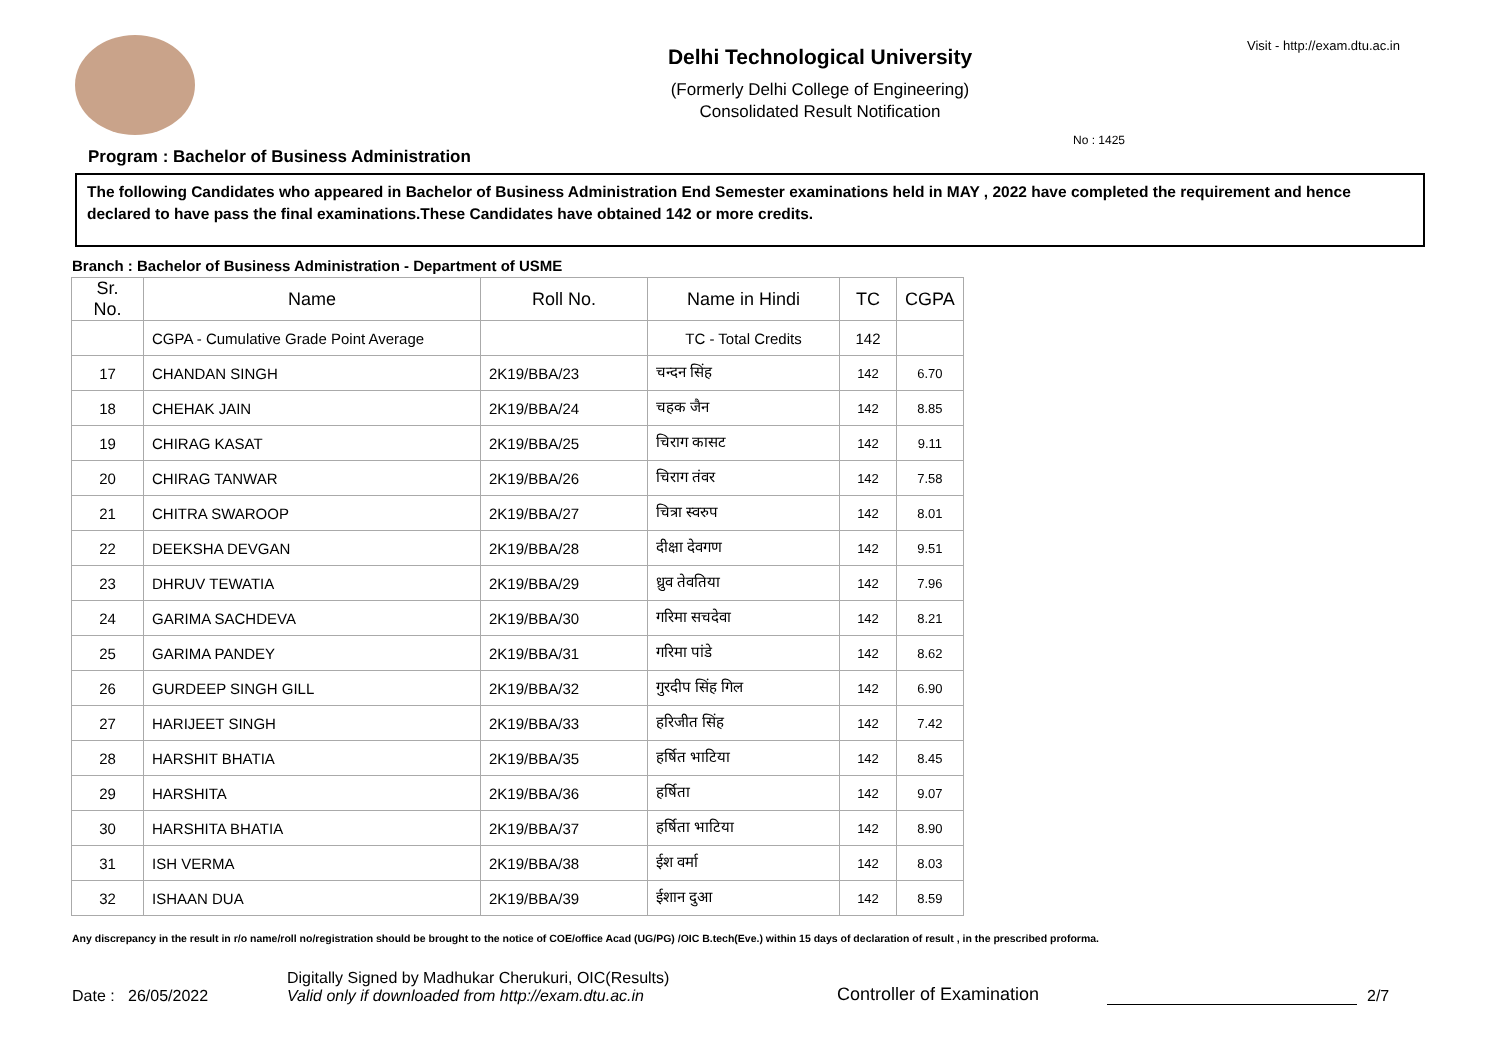Delhi Technological University
(Formerly Delhi College of Engineering)
Consolidated Result Notification
Visit - http://exam.dtu.ac.in
No : 1425
Program : Bachelor of Business Administration
The following Candidates who appeared in Bachelor of Business Administration End Semester examinations held in MAY , 2022 have completed the requirement and hence declared to have pass the final examinations.These Candidates have obtained 142 or more credits.
Branch : Bachelor of Business Administration - Department of USME
| Sr. No. | Name | Roll No. | Name in Hindi | TC | CGPA |
| --- | --- | --- | --- | --- | --- |
| | CGPA - Cumulative Grade Point Average | | TC - Total Credits | 142 | |
| 17 | CHANDAN SINGH | 2K19/BBA/23 | चन्दन सिंह | 142 | 6.70 |
| 18 | CHEHAK JAIN | 2K19/BBA/24 | चहक जैन | 142 | 8.85 |
| 19 | CHIRAG KASAT | 2K19/BBA/25 | चिराग कासट | 142 | 9.11 |
| 20 | CHIRAG TANWAR | 2K19/BBA/26 | चिराग तंवर | 142 | 7.58 |
| 21 | CHITRA SWAROOP | 2K19/BBA/27 | चित्रा स्वरुप | 142 | 8.01 |
| 22 | DEEKSHA DEVGAN | 2K19/BBA/28 | दीक्षा देवगण | 142 | 9.51 |
| 23 | DHRUV TEWATIA | 2K19/BBA/29 | ध्रुव तेवतिया | 142 | 7.96 |
| 24 | GARIMA SACHDEVA | 2K19/BBA/30 | गरिमा सचदेवा | 142 | 8.21 |
| 25 | GARIMA PANDEY | 2K19/BBA/31 | गरिमा पांडे | 142 | 8.62 |
| 26 | GURDEEP SINGH GILL | 2K19/BBA/32 | गुरदीप सिंह गिल | 142 | 6.90 |
| 27 | HARIJEET SINGH | 2K19/BBA/33 | हरिजीत सिंह | 142 | 7.42 |
| 28 | HARSHIT BHATIA | 2K19/BBA/35 | हर्षित भाटिया | 142 | 8.45 |
| 29 | HARSHITA | 2K19/BBA/36 | हर्षिता | 142 | 9.07 |
| 30 | HARSHITA BHATIA | 2K19/BBA/37 | हर्षिता भाटिया | 142 | 8.90 |
| 31 | ISH VERMA | 2K19/BBA/38 | ईश वर्मा | 142 | 8.03 |
| 32 | ISHAAN DUA | 2K19/BBA/39 | ईशान दुआ | 142 | 8.59 |
Any discrepancy in the result in r/o name/roll no/registration should be brought to the notice of COE/office Acad (UG/PG) /OIC B.tech(Eve.) within 15 days of declaration of result , in the prescribed proforma.
Date : 26/05/2022
Digitally Signed by Madhukar Cherukuri, OIC(Results)
Valid only if downloaded from http://exam.dtu.ac.in
Controller of Examination
2/7